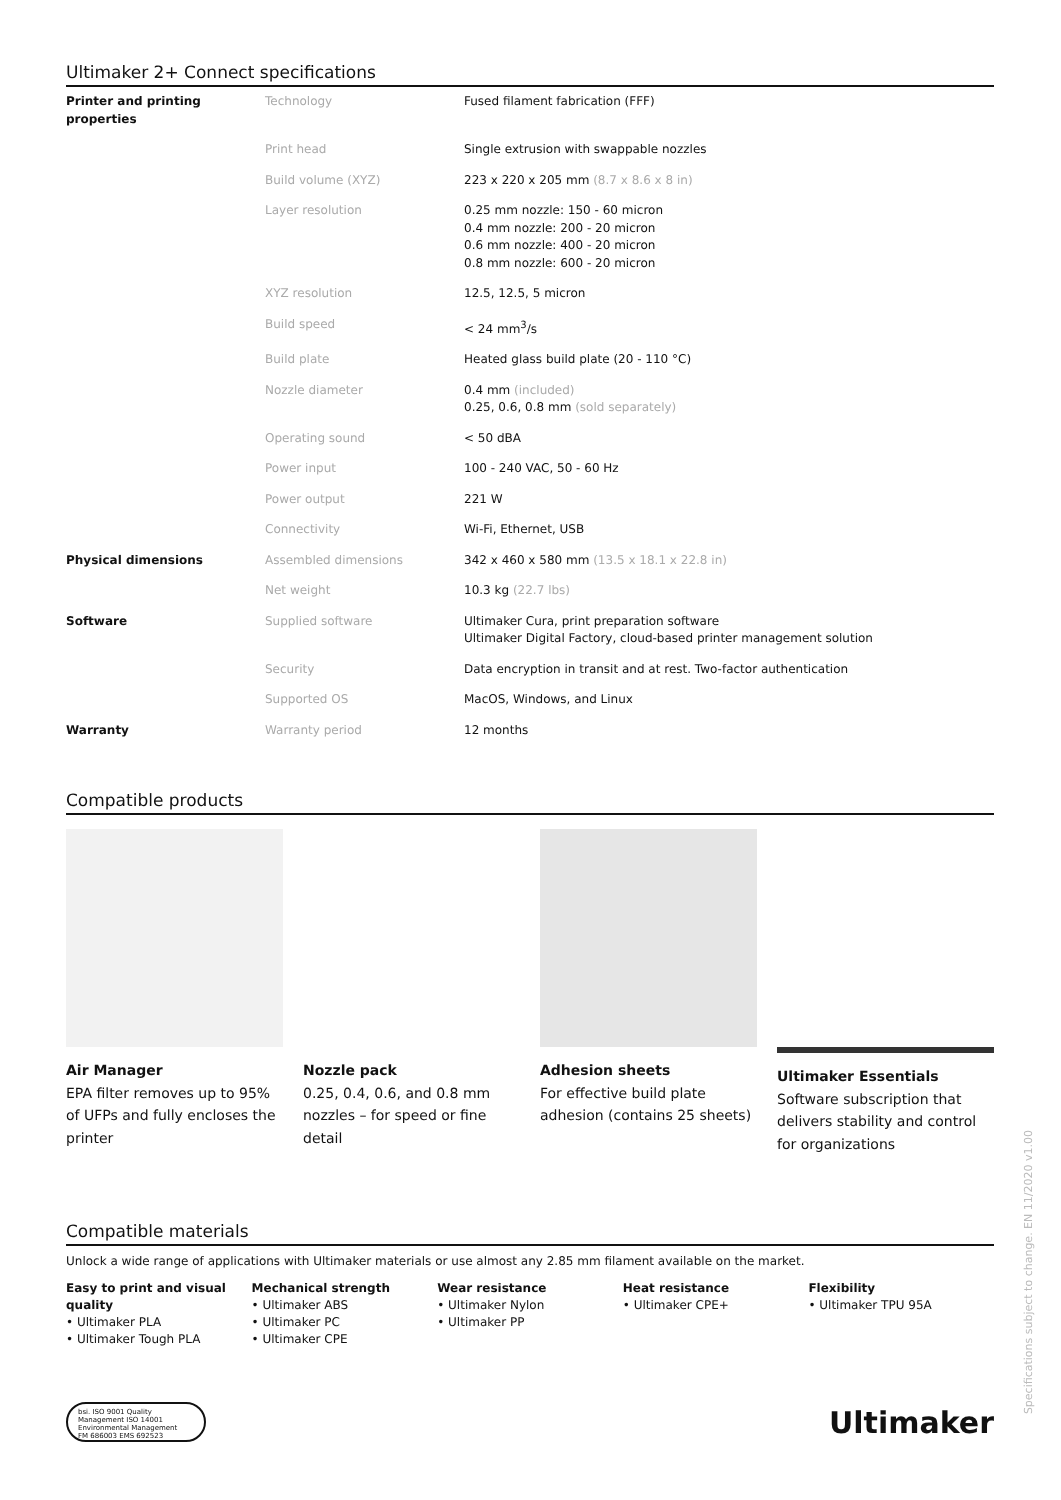Ultimaker 2+ Connect specifications
| Printer and printing properties | Technology | Fused filament fabrication (FFF) |
| | Print head | Single extrusion with swappable nozzles |
| | Build volume (XYZ) | 223 x 220 x 205 mm (8.7 x 8.6 x 8 in) |
| | Layer resolution | 0.25 mm nozzle: 150 - 60 micron 0.4 mm nozzle: 200 - 20 micron 0.6 mm nozzle: 400 - 20 micron 0.8 mm nozzle: 600 - 20 micron |
| | XYZ resolution | 12.5, 12.5, 5 micron |
| | Build speed | < 24 mm<sup>3</sup>/s |
| | Build plate | Heated glass build plate (20 - 110 °C) |
| | Nozzle diameter | 0.4 mm (included) 0.25, 0.6, 0.8 mm (sold separately) |
| | Operating sound | < 50 dBA |
| | Power input | 100 - 240 VAC, 50 - 60 Hz |
| | Power output | 221 W |
| | Connectivity | Wi-Fi, Ethernet, USB |
| Physical dimensions | Assembled dimensions | 342 x 460 x 580 mm (13.5 x 18.1 x 22.8 in) |
| | Net weight | 10.3 kg (22.7 lbs) |
| Software | Supplied software | Ultimaker Cura, print preparation software Ultimaker Digital Factory, cloud-based printer management solution |
| | Security | Data encryption in transit and at rest. Two-factor authentication |
| | Supported OS | MacOS, Windows, and Linux |
| Warranty | Warranty period | 12 months |
Compatible products
Air Manager
EPA filter removes up to 95% of UFPs and fully encloses the printer
Nozzle pack
0.25, 0.4, 0.6, and 0.8 mm nozzles – for speed or fine detail
Adhesion sheets
For effective build plate adhesion (contains 25 sheets)
Ultimaker Essentials
Software subscription that delivers stability and control for organizations
Compatible materials
Unlock a wide range of applications with Ultimaker materials or use almost any 2.85 mm filament available on the market.
Easy to print and visual quality
• Ultimaker PLA
• Ultimaker Tough PLA
Mechanical strength
• Ultimaker ABS
• Ultimaker PC
• Ultimaker CPE
Wear resistance
• Ultimaker Nylon
• Ultimaker PP
Heat resistance
• Ultimaker CPE+
Flexibility
• Ultimaker TPU 95A
bsi. ISO 9001 Quality Management ISO 14001 Environmental Management
FM 686003 EMS 692523
Ultimaker
Specifications subject to change. EN 11/2020 v1.00